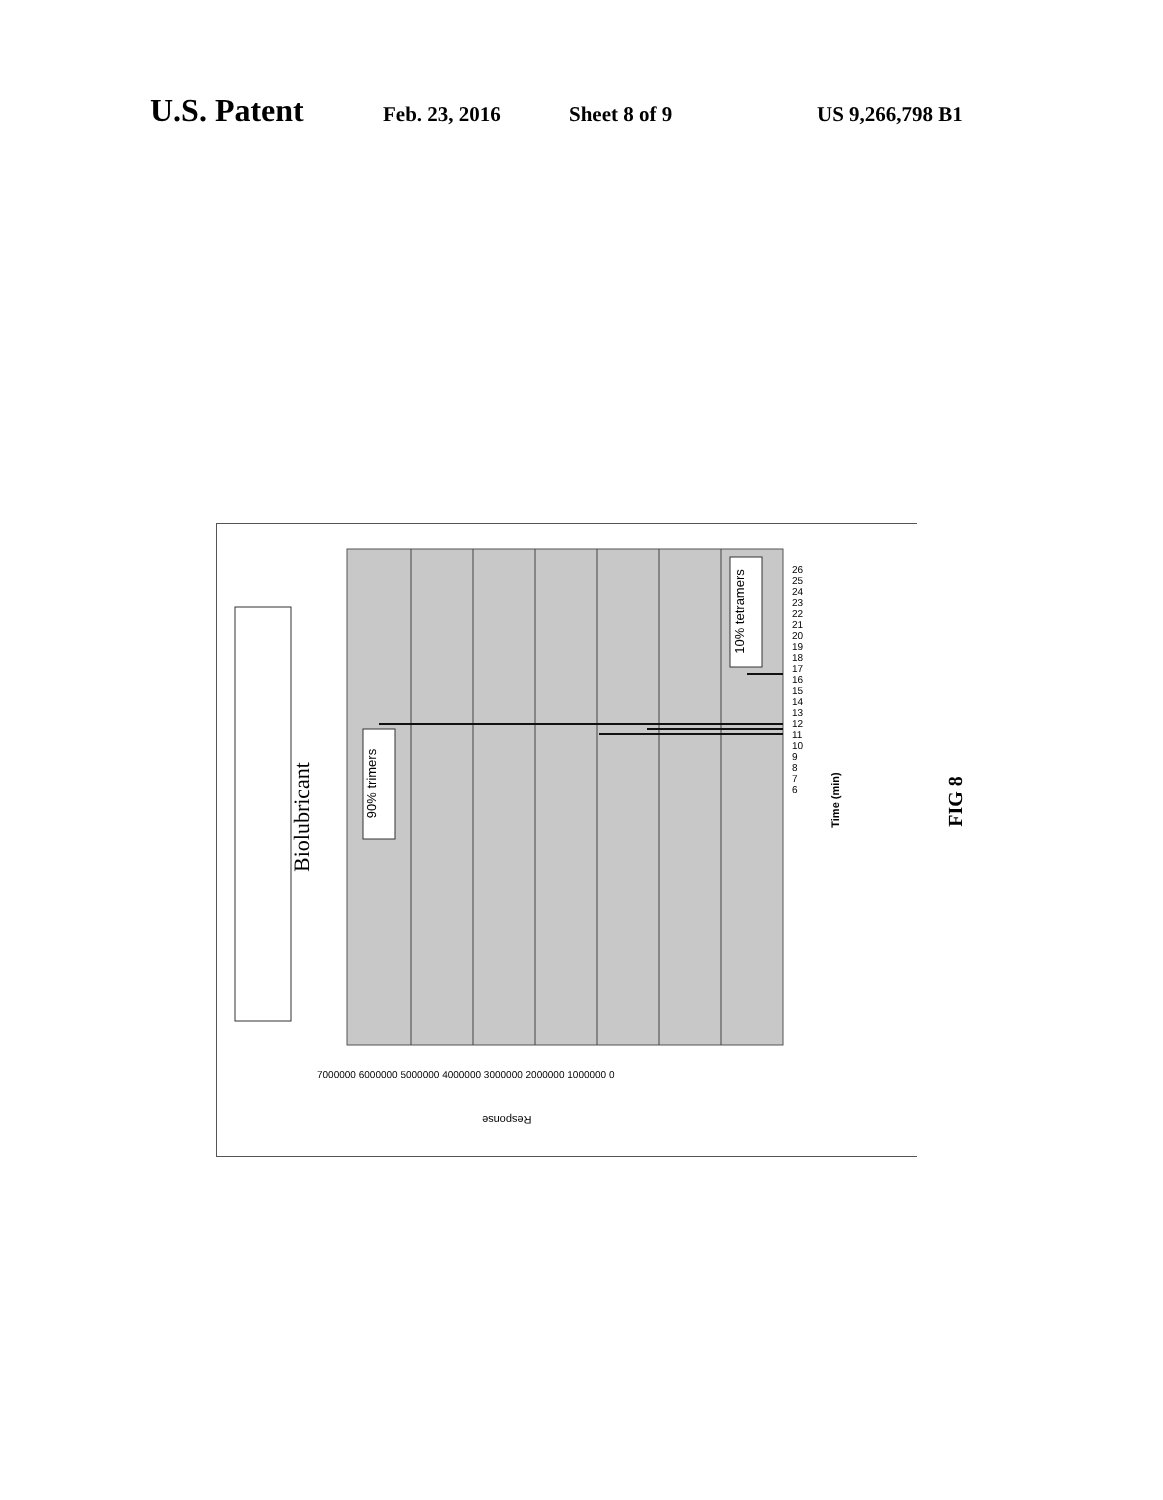U.S. Patent Feb. 23, 2016 Sheet 8 of 9 US 9,266,798 B1
Biolubricant
90% trimers
10% tetramers
Time (min)
Response
7000000 6000000 5000000 4000000 3000000 2000000 1000000 0
26 25 24 23 22 21 20 19 18 17 16 15 14 13 12 11 10 9 8 7 6
FIG 8